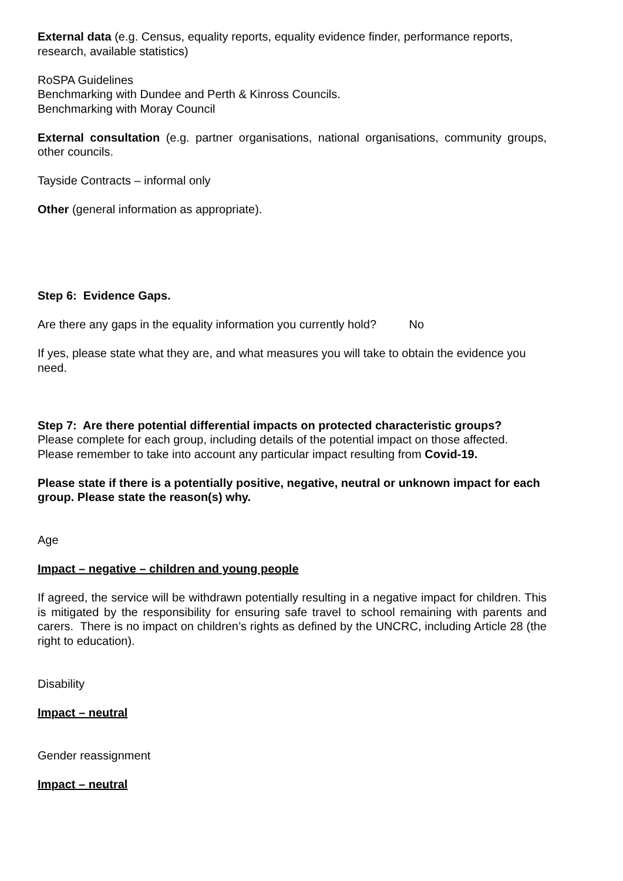External data (e.g. Census, equality reports, equality evidence finder, performance reports, research, available statistics)
RoSPA Guidelines
Benchmarking with Dundee and Perth & Kinross Councils.
Benchmarking with Moray Council
External consultation (e.g. partner organisations, national organisations, community groups, other councils.
Tayside Contracts – informal only
Other (general information as appropriate).
Step 6: Evidence Gaps.
Are there any gaps in the equality information you currently hold? No
If yes, please state what they are, and what measures you will take to obtain the evidence you need.
Step 7: Are there potential differential impacts on protected characteristic groups?
Please complete for each group, including details of the potential impact on those affected. Please remember to take into account any particular impact resulting from Covid-19.
Please state if there is a potentially positive, negative, neutral or unknown impact for each group. Please state the reason(s) why.
Age
Impact – negative – children and young people
If agreed, the service will be withdrawn potentially resulting in a negative impact for children. This is mitigated by the responsibility for ensuring safe travel to school remaining with parents and carers. There is no impact on children’s rights as defined by the UNCRC, including Article 28 (the right to education).
Disability
Impact – neutral
Gender reassignment
Impact – neutral